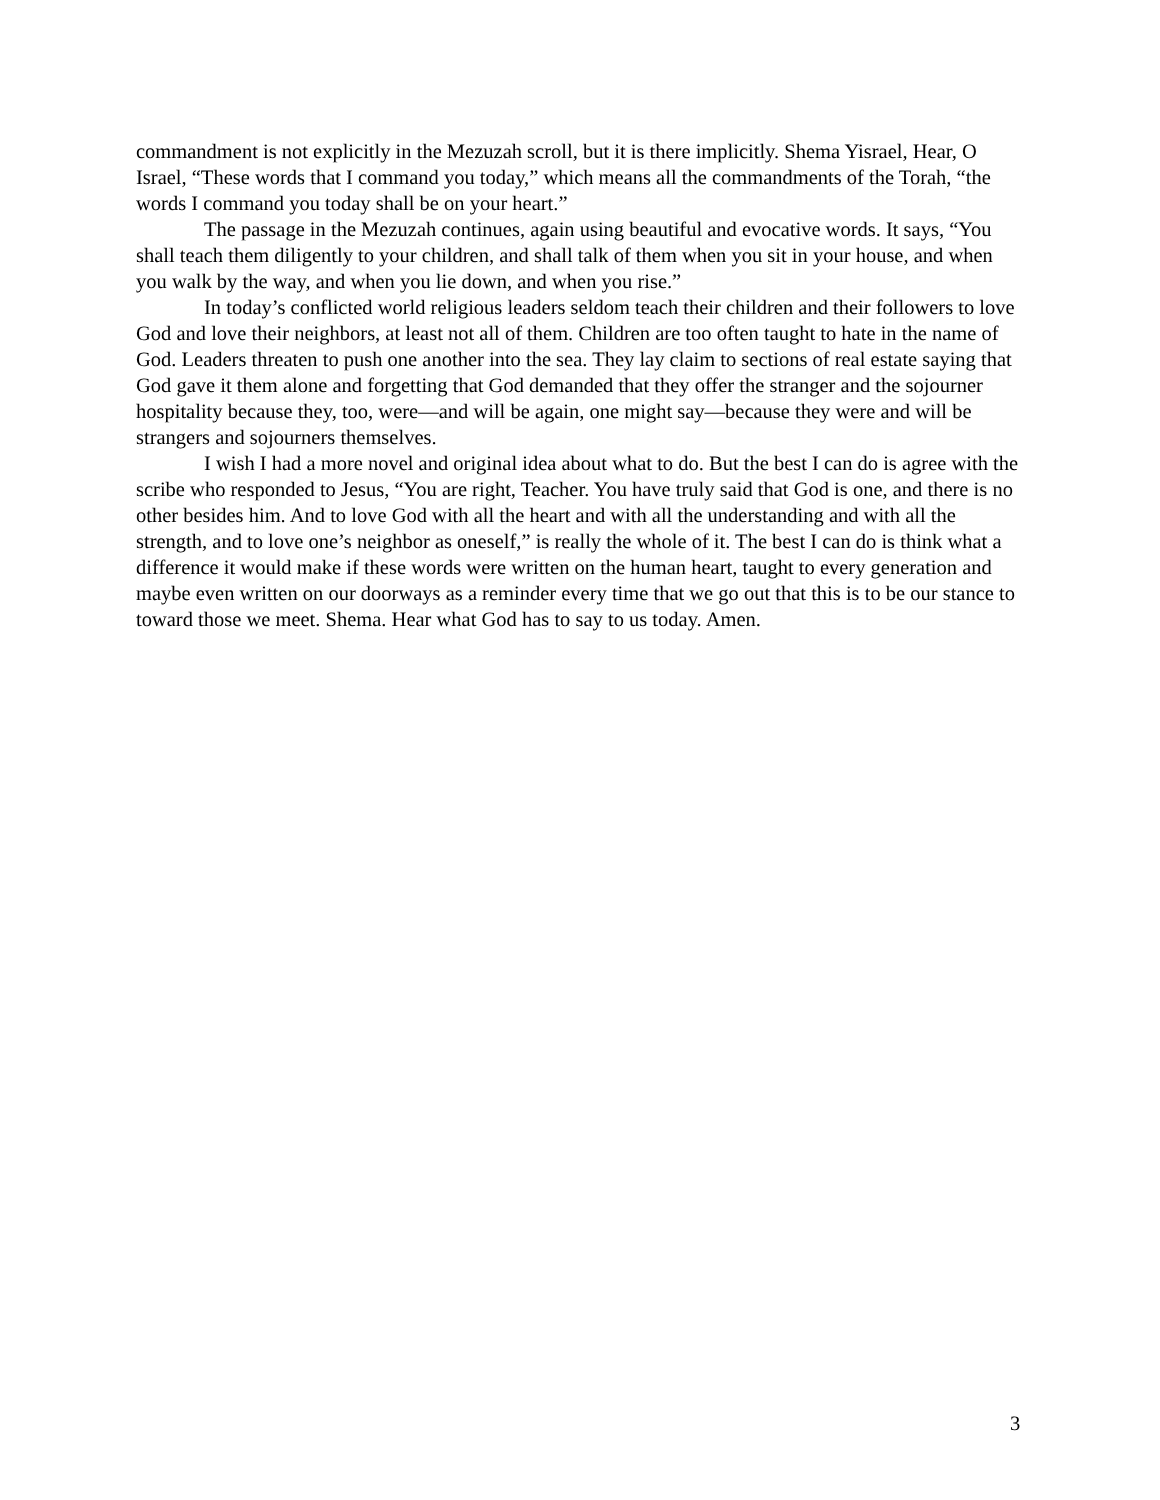commandment is not explicitly in the Mezuzah scroll, but it is there implicitly. Shema Yisrael, Hear, O Israel, “These words that I command you today,” which means all the commandments of the Torah, “the words I command you today shall be on your heart.”
The passage in the Mezuzah continues, again using beautiful and evocative words. It says, “You shall teach them diligently to your children, and shall talk of them when you sit in your house, and when you walk by the way, and when you lie down, and when you rise.”
In today’s conflicted world religious leaders seldom teach their children and their followers to love God and love their neighbors, at least not all of them. Children are too often taught to hate in the name of God. Leaders threaten to push one another into the sea. They lay claim to sections of real estate saying that God gave it them alone and forgetting that God demanded that they offer the stranger and the sojourner hospitality because they, too, were—and will be again, one might say—because they were and will be strangers and sojourners themselves.
I wish I had a more novel and original idea about what to do. But the best I can do is agree with the scribe who responded to Jesus, “You are right, Teacher. You have truly said that God is one, and there is no other besides him. And to love God with all the heart and with all the understanding and with all the strength, and to love one’s neighbor as oneself,” is really the whole of it. The best I can do is think what a difference it would make if these words were written on the human heart, taught to every generation and maybe even written on our doorways as a reminder every time that we go out that this is to be our stance to toward those we meet. Shema. Hear what God has to say to us today. Amen.
3